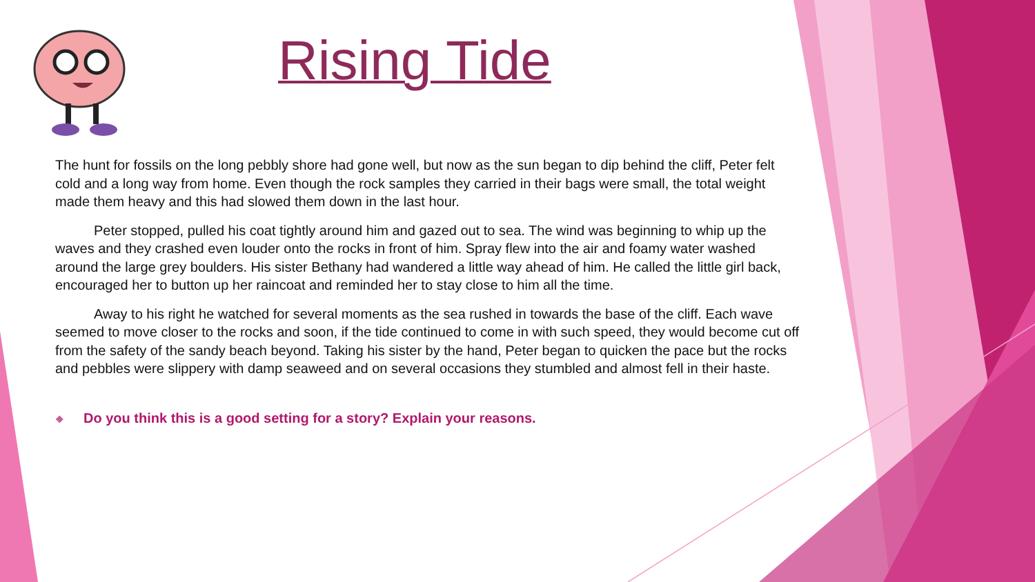Rising Tide
The hunt for fossils on the long pebbly shore had gone well, but now as the sun began to dip behind the cliff, Peter felt cold and a long way from home. Even though the rock samples they carried in their bags were small, the total weight made them heavy and this had slowed them down in the last hour.
Peter stopped, pulled his coat tightly around him and gazed out to sea. The wind was beginning to whip up the waves and they crashed even louder onto the rocks in front of him. Spray flew into the air and foamy water washed around the large grey boulders. His sister Bethany had wandered a little way ahead of him. He called the little girl back, encouraged her to button up her raincoat and reminded her to stay close to him all the time.
Away to his right he watched for several moments as the sea rushed in towards the base of the cliff. Each wave seemed to move closer to the rocks and soon, if the tide continued to come in with such speed, they would become cut off from the safety of the sandy beach beyond. Taking his sister by the hand, Peter began to quicken the pace but the rocks and pebbles were slippery with damp seaweed and on several occasions they stumbled and almost fell in their haste.
❖ Do you think this is a good setting for a story? Explain your reasons.